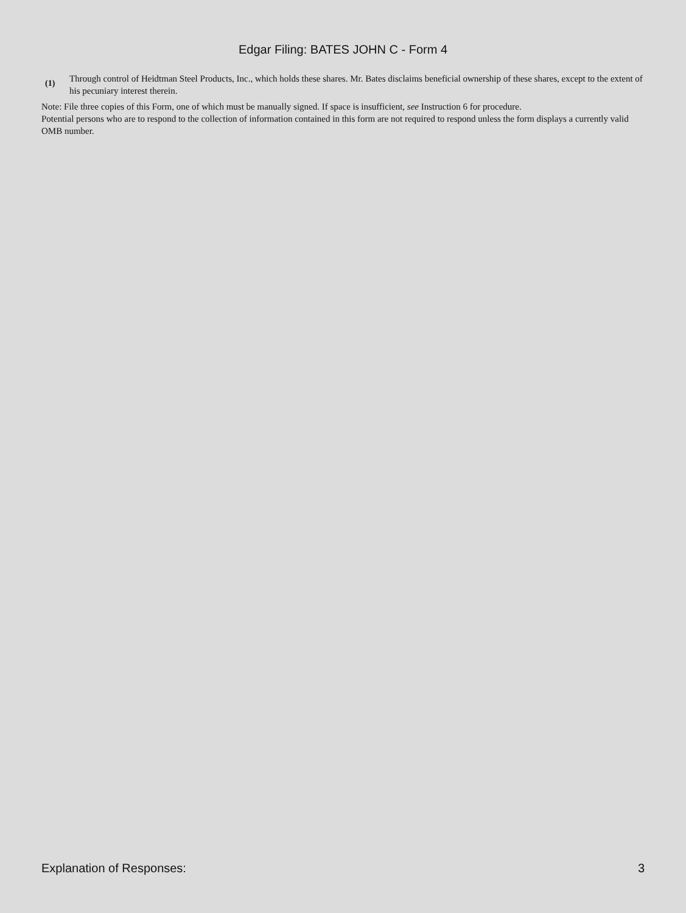Edgar Filing: BATES JOHN C - Form 4
(1)
Through control of Heidtman Steel Products, Inc., which holds these shares. Mr. Bates disclaims beneficial ownership of these shares, except to the extent of his pecuniary interest therein.
Note: File three copies of this Form, one of which must be manually signed. If space is insufficient, see Instruction 6 for procedure.
Potential persons who are to respond to the collection of information contained in this form are not required to respond unless the form displays a currently valid OMB number.
Explanation of Responses: 3